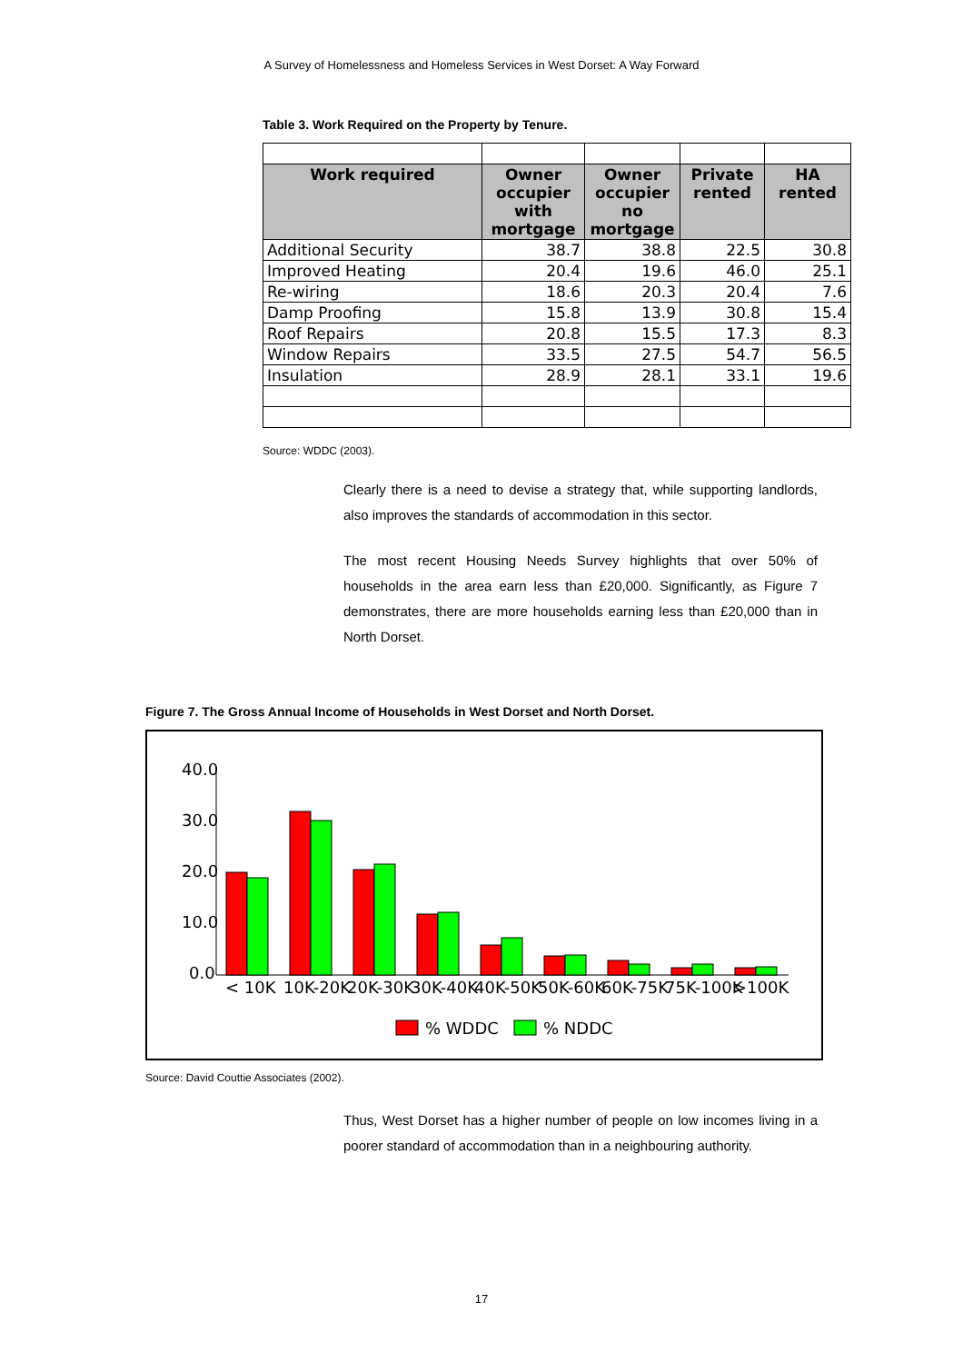A Survey of Homelessness and Homeless Services in West Dorset: A Way Forward
Table 3. Work Required on the Property by Tenure.
| Work required | Owner occupier with mortgage | Owner occupier no mortgage | Private rented | HA rented |
| --- | --- | --- | --- | --- |
| Additional Security | 38.7 | 38.8 | 22.5 | 30.8 |
| Improved Heating | 20.4 | 19.6 | 46.0 | 25.1 |
| Re-wiring | 18.6 | 20.3 | 20.4 | 7.6 |
| Damp Proofing | 15.8 | 13.9 | 30.8 | 15.4 |
| Roof Repairs | 20.8 | 15.5 | 17.3 | 8.3 |
| Window Repairs | 33.5 | 27.5 | 54.7 | 56.5 |
| Insulation | 28.9 | 28.1 | 33.1 | 19.6 |
Source: WDDC (2003).
Clearly there is a need to devise a strategy that, while supporting landlords, also improves the standards of accommodation in this sector.
The most recent Housing Needs Survey highlights that over 50% of households in the area earn less than £20,000. Significantly, as Figure 7 demonstrates, there are more households earning less than £20,000 than in North Dorset.
Figure 7. The Gross Annual Income of Households in West Dorset and North Dorset.
40.0
30.0
20.0
10.0
0.0
< 10K
10K-20K
20K-30K
30K-40K
40K-50K
50K-60K
60K-75K
75K-100K
>100K
% WDDC
% NDDC
Source: David Couttie Associates (2002).
Thus, West Dorset has a higher number of people on low incomes living in a poorer standard of accommodation than in a neighbouring authority.
17